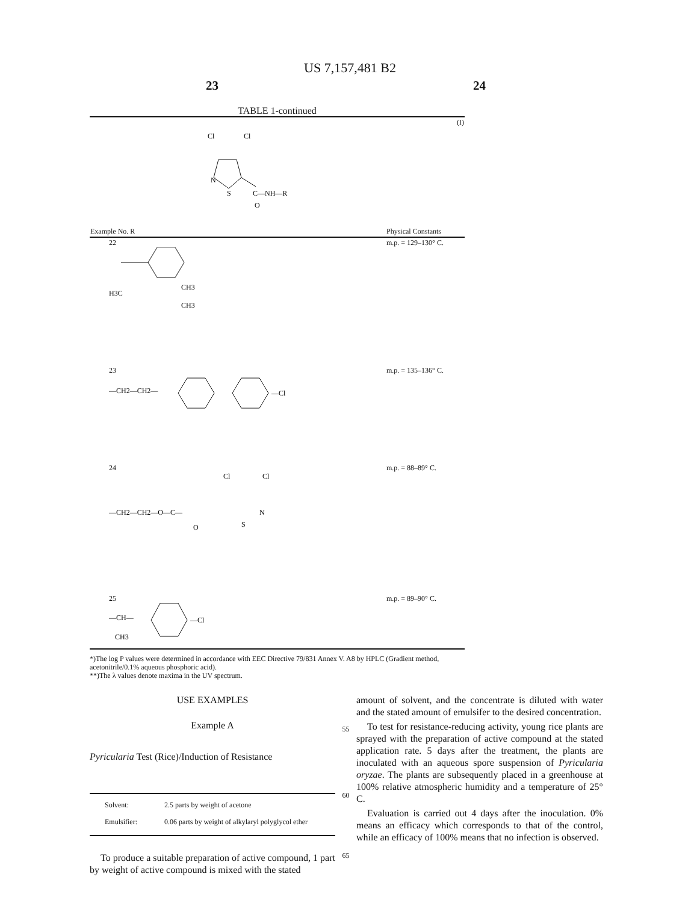US 7,157,481 B2
23 24
TABLE 1-continued
| Cl Cl N S C—NH—R O | | (I) |
| Example No. R | Physical Constants | |
| 22 H3C CH3 CH3 | m.p. = 129–130° C. | |
| 23 —CH2—CH2— —Cl | m.p. = 135–136° C. | |
| 24 —CH2—CH2—O—C— O Cl Cl N S | m.p. = 88–89° C. | |
| 25 —CH— CH3 —Cl | m.p. = 89–90° C. | |
*)The log P values were determined in accordance with EEC Directive 79/831 Annex V. A8 by HPLC (Gradient method, acetonitrile/0.1% aqueous phosphoric acid).
**)The λ values denote maxima in the UV spectrum.
USE EXAMPLES
Example A
Pyricularia Test (Rice)/Induction of Resistance
| Solvent: | 2.5 parts by weight of acetone |
| Emulsifier: | 0.06 parts by weight of alkylaryl polyglycol ether |
To produce a suitable preparation of active compound, 1 part by weight of active compound is mixed with the stated
55
60
65
amount of solvent, and the concentrate is diluted with water and the stated amount of emulsifer to the desired concentration.
To test for resistance-reducing activity, young rice plants are sprayed with the preparation of active compound at the stated application rate. 5 days after the treatment, the plants are inoculated with an aqueous spore suspension of Pyricularia oryzae. The plants are subsequently placed in a greenhouse at 100% relative atmospheric humidity and a temperature of 25° C.
Evaluation is carried out 4 days after the inoculation. 0% means an efficacy which corresponds to that of the control, while an efficacy of 100% means that no infection is observed.